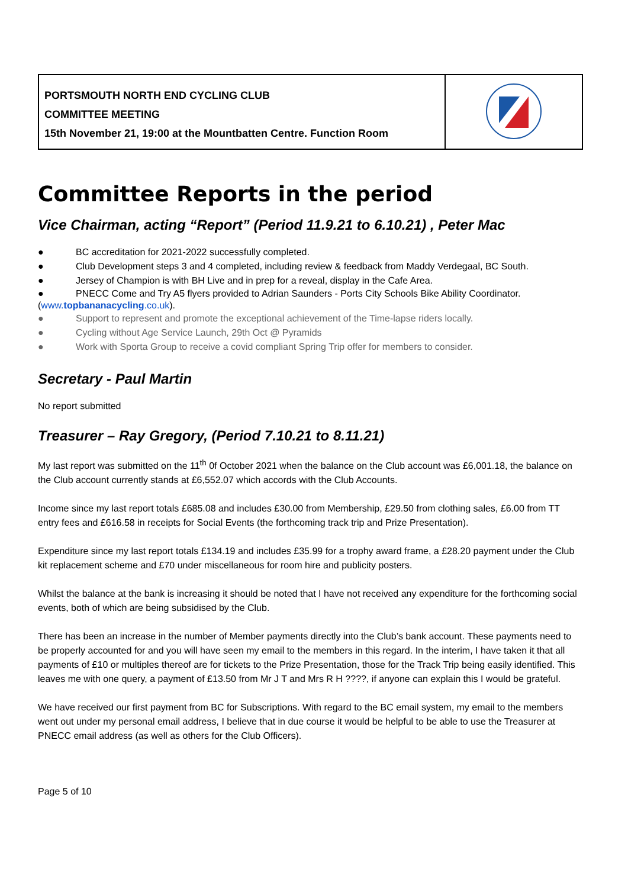| PORTSMOUTH NORTH END CYCLING CLUB COMMITTEE MEETING 15th November 21, 19:00 at the Mountbatten Centre. Function Room | |
Committee Reports in the period
Vice Chairman, acting “Report” (Period 11.9.21 to 6.10.21) , Peter Mac
● BC accreditation for 2021-2022 successfully completed.
● Club Development steps 3 and 4 completed, including review & feedback from Maddy Verdegaal, BC South.
● Jersey of Champion is with BH Live and in prep for a reveal, display in the Cafe Area.
● PNECC Come and Try A5 flyers provided to Adrian Saunders - Ports City Schools Bike Ability Coordinator. (www.topbananacycling.co.uk).
● Support to represent and promote the exceptional achievement of the Time-lapse riders locally.
● Cycling without Age Service Launch, 29th Oct @ Pyramids
● Work with Sporta Group to receive a covid compliant Spring Trip offer for members to consider.
Secretary - Paul Martin
No report submitted
Treasurer – Ray Gregory, (Period 7.10.21 to 8.11.21)
My last report was submitted on the 11<sup>th</sup> 0f October 2021 when the balance on the Club account was £6,001.18, the balance on the Club account currently stands at £6,552.07 which accords with the Club Accounts.
Income since my last report totals £685.08 and includes £30.00 from Membership, £29.50 from clothing sales, £6.00 from TT entry fees and £616.58 in receipts for Social Events (the forthcoming track trip and Prize Presentation).
Expenditure since my last report totals £134.19 and includes £35.99 for a trophy award frame, a £28.20 payment under the Club kit replacement scheme and £70 under miscellaneous for room hire and publicity posters.
Whilst the balance at the bank is increasing it should be noted that I have not received any expenditure for the forthcoming social events, both of which are being subsidised by the Club.
There has been an increase in the number of Member payments directly into the Club’s bank account. These payments need to be properly accounted for and you will have seen my email to the members in this regard. In the interim, I have taken it that all payments of £10 or multiples thereof are for tickets to the Prize Presentation, those for the Track Trip being easily identified. This leaves me with one query, a payment of £13.50 from Mr J T and Mrs R H ????, if anyone can explain this I would be grateful.
We have received our first payment from BC for Subscriptions. With regard to the BC email system, my email to the members went out under my personal email address, I believe that in due course it would be helpful to be able to use the Treasurer at PNECC email address (as well as others for the Club Officers).
Page 5 of 10